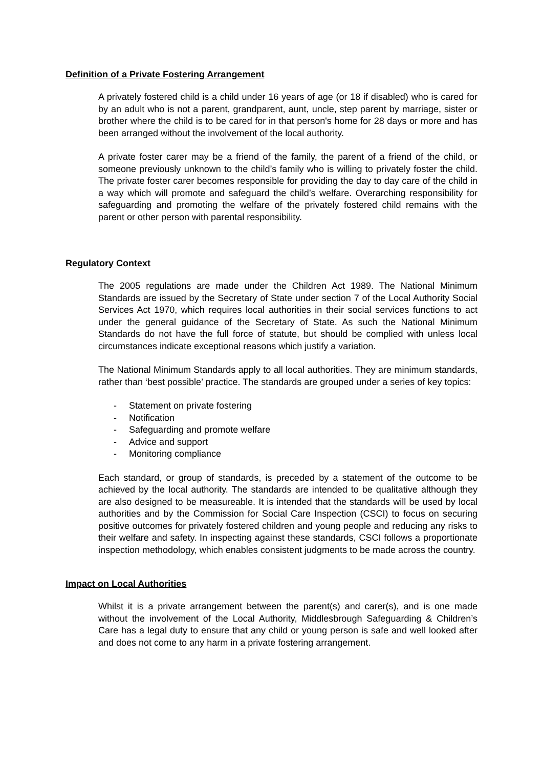Definition of a Private Fostering Arrangement
A privately fostered child is a child under 16 years of age (or 18 if disabled) who is cared for by an adult who is not a parent, grandparent, aunt, uncle, step parent by marriage, sister or brother where the child is to be cared for in that person's home for 28 days or more and has been arranged without the involvement of the local authority.
A private foster carer may be a friend of the family, the parent of a friend of the child, or someone previously unknown to the child’s family who is willing to privately foster the child. The private foster carer becomes responsible for providing the day to day care of the child in a way which will promote and safeguard the child’s welfare. Overarching responsibility for safeguarding and promoting the welfare of the privately fostered child remains with the parent or other person with parental responsibility.
Regulatory Context
The 2005 regulations are made under the Children Act 1989. The National Minimum Standards are issued by the Secretary of State under section 7 of the Local Authority Social Services Act 1970, which requires local authorities in their social services functions to act under the general guidance of the Secretary of State. As such the National Minimum Standards do not have the full force of statute, but should be complied with unless local circumstances indicate exceptional reasons which justify a variation.
The National Minimum Standards apply to all local authorities. They are minimum standards, rather than ‘best possible’ practice. The standards are grouped under a series of key topics:
- Statement on private fostering
- Notification
- Safeguarding and promote welfare
- Advice and support
- Monitoring compliance
Each standard, or group of standards, is preceded by a statement of the outcome to be achieved by the local authority. The standards are intended to be qualitative although they are also designed to be measureable. It is intended that the standards will be used by local authorities and by the Commission for Social Care Inspection (CSCI) to focus on securing positive outcomes for privately fostered children and young people and reducing any risks to their welfare and safety. In inspecting against these standards, CSCI follows a proportionate inspection methodology, which enables consistent judgments to be made across the country.
Impact on Local Authorities
Whilst it is a private arrangement between the parent(s) and carer(s), and is one made without the involvement of the Local Authority, Middlesbrough Safeguarding & Children’s Care has a legal duty to ensure that any child or young person is safe and well looked after and does not come to any harm in a private fostering arrangement.